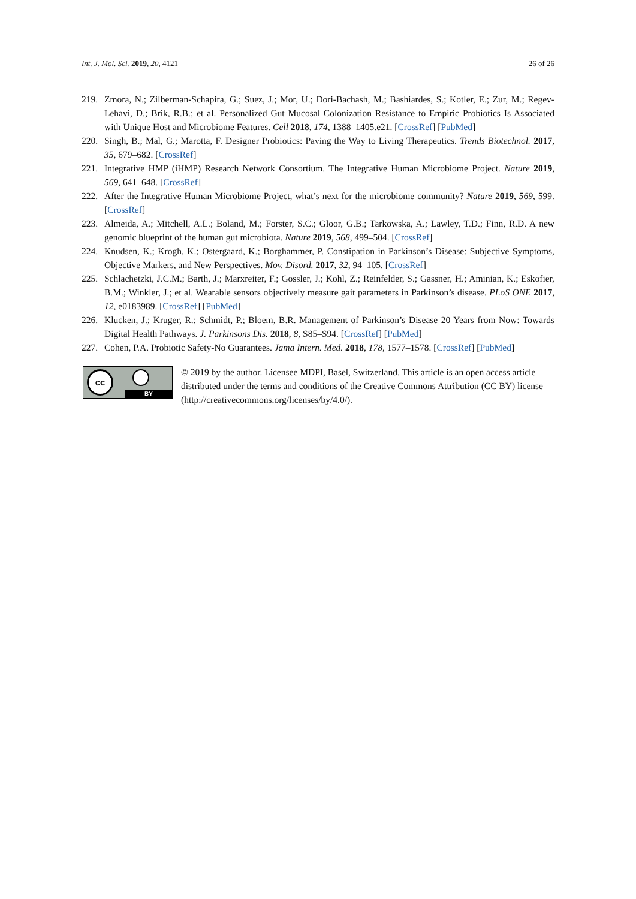Int. J. Mol. Sci. 2019, 20, 4121 26 of 26
219. Zmora, N.; Zilberman-Schapira, G.; Suez, J.; Mor, U.; Dori-Bachash, M.; Bashiardes, S.; Kotler, E.; Zur, M.; Regev-Lehavi, D.; Brik, R.B.; et al. Personalized Gut Mucosal Colonization Resistance to Empiric Probiotics Is Associated with Unique Host and Microbiome Features. Cell 2018, 174, 1388–1405.e21. [CrossRef] [PubMed]
220. Singh, B.; Mal, G.; Marotta, F. Designer Probiotics: Paving the Way to Living Therapeutics. Trends Biotechnol. 2017, 35, 679–682. [CrossRef]
221. Integrative HMP (iHMP) Research Network Consortium. The Integrative Human Microbiome Project. Nature 2019, 569, 641–648. [CrossRef]
222. After the Integrative Human Microbiome Project, what’s next for the microbiome community? Nature 2019, 569, 599. [CrossRef]
223. Almeida, A.; Mitchell, A.L.; Boland, M.; Forster, S.C.; Gloor, G.B.; Tarkowska, A.; Lawley, T.D.; Finn, R.D. A new genomic blueprint of the human gut microbiota. Nature 2019, 568, 499–504. [CrossRef]
224. Knudsen, K.; Krogh, K.; Ostergaard, K.; Borghammer, P. Constipation in Parkinson’s Disease: Subjective Symptoms, Objective Markers, and New Perspectives. Mov. Disord. 2017, 32, 94–105. [CrossRef]
225. Schlachetzki, J.C.M.; Barth, J.; Marxreiter, F.; Gossler, J.; Kohl, Z.; Reinfelder, S.; Gassner, H.; Aminian, K.; Eskofier, B.M.; Winkler, J.; et al. Wearable sensors objectively measure gait parameters in Parkinson’s disease. PLoS ONE 2017, 12, e0183989. [CrossRef] [PubMed]
226. Klucken, J.; Kruger, R.; Schmidt, P.; Bloem, B.R. Management of Parkinson’s Disease 20 Years from Now: Towards Digital Health Pathways. J. Parkinsons Dis. 2018, 8, S85–S94. [CrossRef] [PubMed]
227. Cohen, P.A. Probiotic Safety-No Guarantees. Jama Intern. Med. 2018, 178, 1577–1578. [CrossRef] [PubMed]
cc
BY
© 2019 by the author. Licensee MDPI, Basel, Switzerland. This article is an open access article distributed under the terms and conditions of the Creative Commons Attribution (CC BY) license (http://creativecommons.org/licenses/by/4.0/).